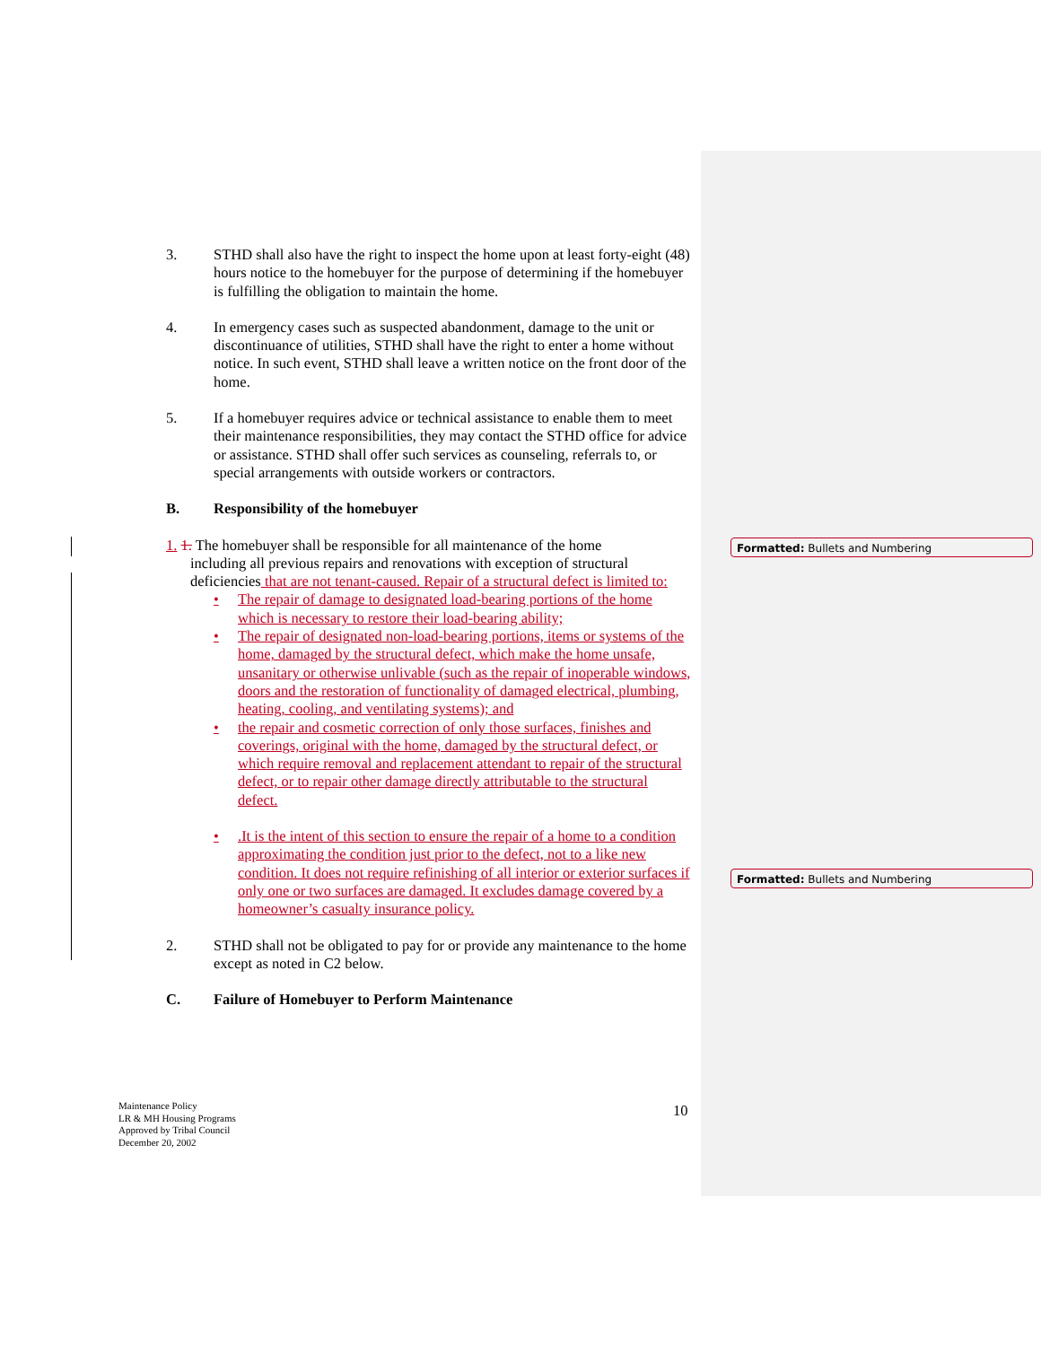3. STHD shall also have the right to inspect the home upon at least forty-eight (48) hours notice to the homebuyer for the purpose of determining if the homebuyer is fulfilling the obligation to maintain the home.
4. In emergency cases such as suspected abandonment, damage to the unit or discontinuance of utilities, STHD shall have the right to enter a home without notice. In such event, STHD shall leave a written notice on the front door of the home.
5. If a homebuyer requires advice or technical assistance to enable them to meet their maintenance responsibilities, they may contact the STHD office for advice or assistance. STHD shall offer such services as counseling, referrals to, or special arrangements with outside workers or contractors.
B. Responsibility of the homebuyer
1. 1. The homebuyer shall be responsible for all maintenance of the home
including all previous repairs and renovations with exception of structural deficiencies that are not tenant-caused. Repair of a structural defect is limited to:
• The repair of damage to designated load-bearing portions of the home which is necessary to restore their load-bearing ability;
• The repair of designated non-load-bearing portions, items or systems of the home, damaged by the structural defect, which make the home unsafe, unsanitary or otherwise unlivable (such as the repair of inoperable windows, doors and the restoration of functionality of damaged electrical, plumbing, heating, cooling, and ventilating systems); and
• the repair and cosmetic correction of only those surfaces, finishes and coverings, original with the home, damaged by the structural defect, or which require removal and replacement attendant to repair of the structural defect, or to repair other damage directly attributable to the structural defect.
•.It is the intent of this section to ensure the repair of a home to a condition approximating the condition just prior to the defect, not to a like new condition. It does not require refinishing of all interior or exterior surfaces if only one or two surfaces are damaged. It excludes damage covered by a homeowner’s casualty insurance policy.
2. STHD shall not be obligated to pay for or provide any maintenance to the home except as noted in C2 below.
C. Failure of Homebuyer to Perform Maintenance
Formatted: Bullets and Numbering
Formatted: Bullets and Numbering
Maintenance Policy
LR & MH Housing Programs
Approved by Tribal Council
December 20, 2002
10